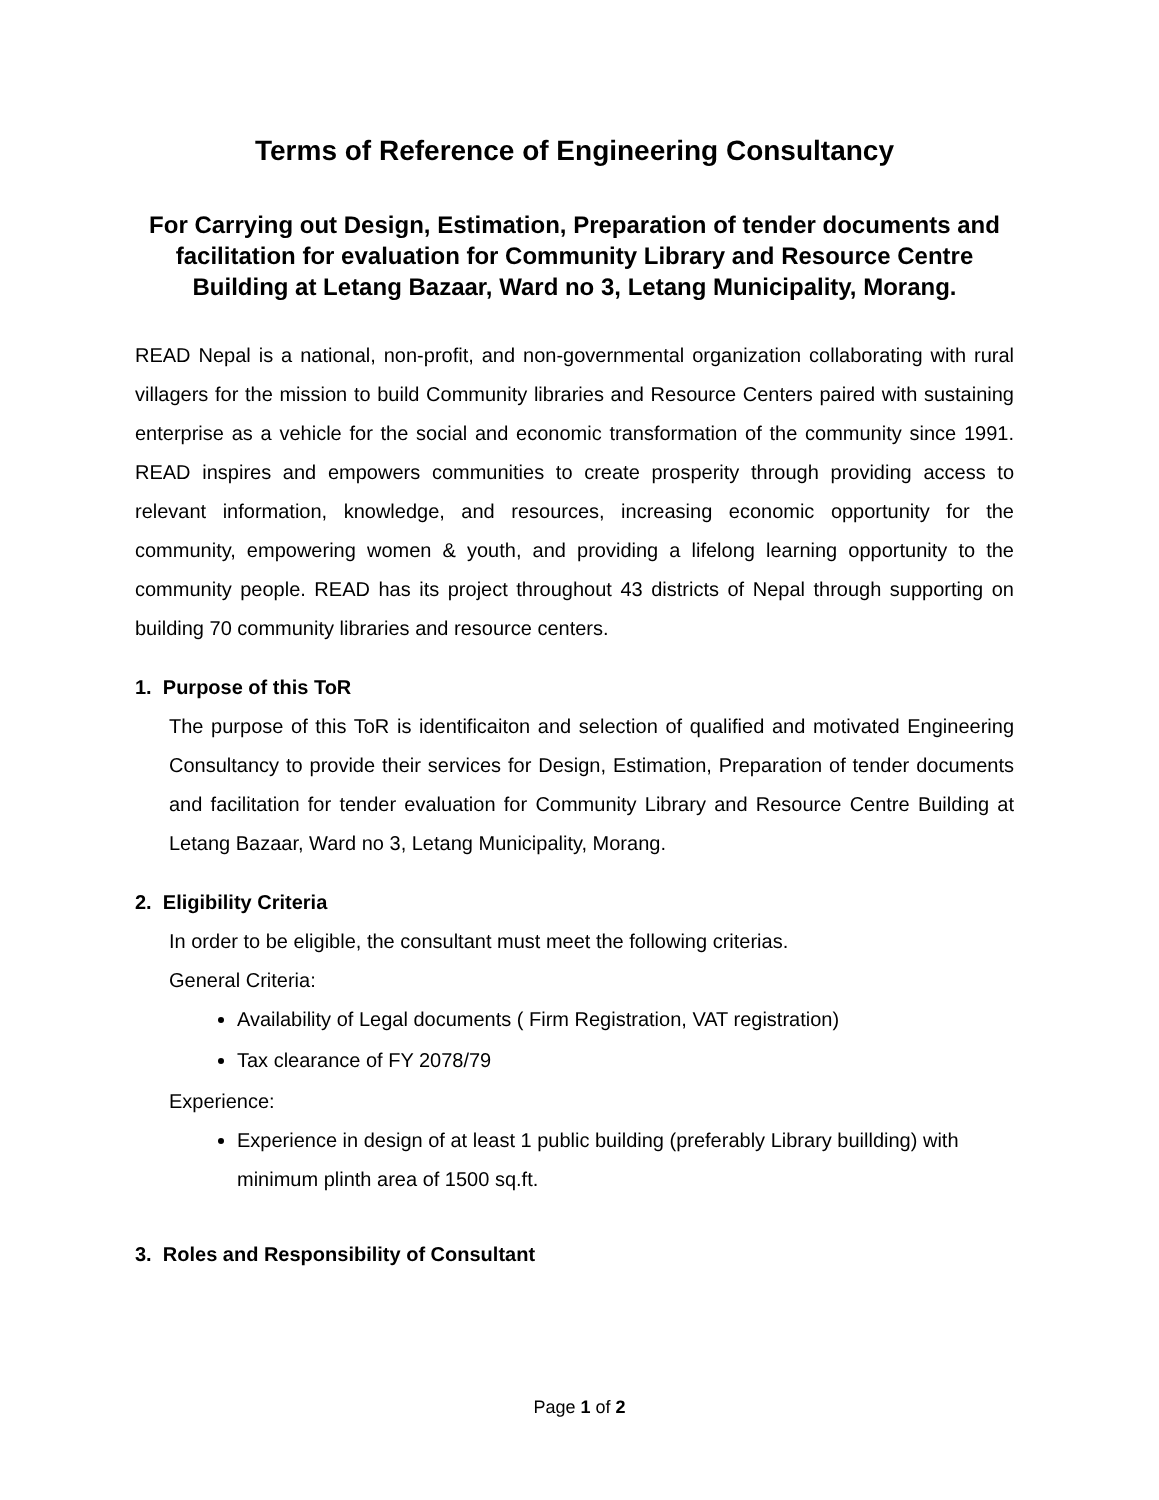Terms of Reference of Engineering Consultancy
For Carrying out Design, Estimation, Preparation of tender documents and facilitation for evaluation for Community Library and Resource Centre Building at Letang Bazaar, Ward no 3, Letang Municipality, Morang.
READ Nepal is a national, non-profit, and non-governmental organization collaborating with rural villagers for the mission to build Community libraries and Resource Centers paired with sustaining enterprise as a vehicle for the social and economic transformation of the community since 1991. READ inspires and empowers communities to create prosperity through providing access to relevant information, knowledge, and resources, increasing economic opportunity for the community, empowering women & youth, and providing a lifelong learning opportunity to the community people. READ has its project throughout 43 districts of Nepal through supporting on building 70 community libraries and resource centers.
1. Purpose of this ToR
The purpose of this ToR is identificaiton and selection of qualified and motivated Engineering Consultancy to provide their services for Design, Estimation, Preparation of tender documents and facilitation for tender evaluation for Community Library and Resource Centre Building at Letang Bazaar, Ward no 3, Letang Municipality, Morang.
2. Eligibility Criteria
In order to be eligible, the consultant must meet the following criterias.
General Criteria:
Availability of Legal documents ( Firm Registration, VAT registration)
Tax clearance of FY 2078/79
Experience:
Experience in design of at least 1 public building (preferably Library buillding) with minimum plinth area of 1500 sq.ft.
3. Roles and Responsibility of Consultant
Page 1 of 2